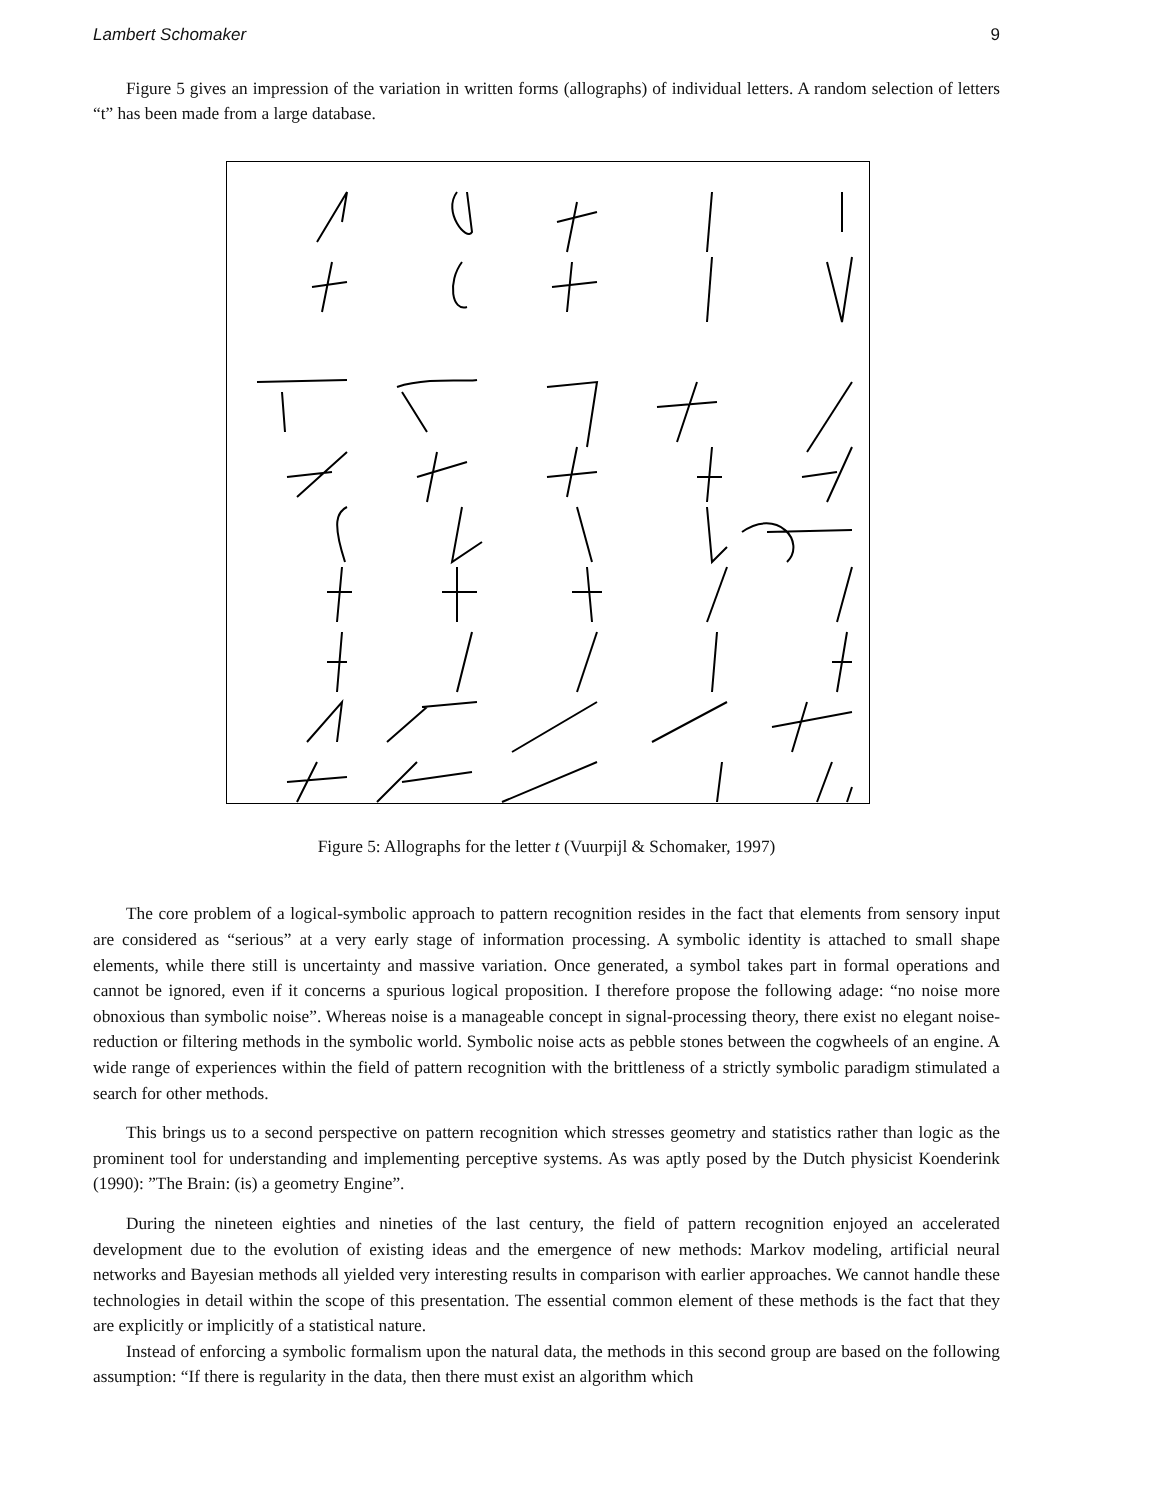Lambert Schomaker 9
Figure 5 gives an impression of the variation in written forms (allographs) of individual letters. A random selection of letters “t” has been made from a large database.
Figure 5: Allographs for the letter t (Vuurpijl & Schomaker, 1997)
The core problem of a logical-symbolic approach to pattern recognition resides in the fact that elements from sensory input are considered as “serious” at a very early stage of information processing. A symbolic identity is attached to small shape elements, while there still is uncertainty and massive variation. Once generated, a symbol takes part in formal operations and cannot be ignored, even if it concerns a spurious logical proposition. I therefore propose the following adage: “no noise more obnoxious than symbolic noise”. Whereas noise is a manageable concept in signal-processing theory, there exist no elegant noise-reduction or filtering methods in the symbolic world. Symbolic noise acts as pebble stones between the cogwheels of an engine. A wide range of experiences within the field of pattern recognition with the brittleness of a strictly symbolic paradigm stimulated a search for other methods.
This brings us to a second perspective on pattern recognition which stresses geometry and statistics rather than logic as the prominent tool for understanding and implementing perceptive systems. As was aptly posed by the Dutch physicist Koenderink (1990): ”The Brain: (is) a geometry Engine”.
During the nineteen eighties and nineties of the last century, the field of pattern recognition enjoyed an accelerated development due to the evolution of existing ideas and the emergence of new methods: Markov modeling, artificial neural networks and Bayesian methods all yielded very interesting results in comparison with earlier approaches. We cannot handle these technologies in detail within the scope of this presentation. The essential common element of these methods is the fact that they are explicitly or implicitly of a statistical nature.
Instead of enforcing a symbolic formalism upon the natural data, the methods in this second group are based on the following assumption: “If there is regularity in the data, then there must exist an algorithm which